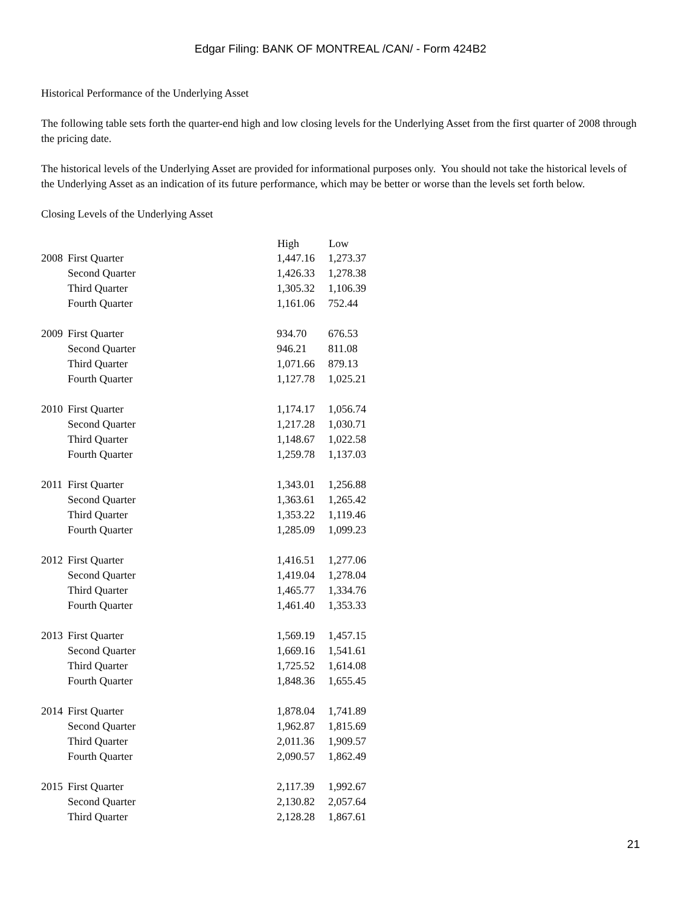Edgar Filing: BANK OF MONTREAL /CAN/ - Form 424B2
Historical Performance of the Underlying Asset
The following table sets forth the quarter-end high and low closing levels for the Underlying Asset from the first quarter of 2008 through the pricing date.
The historical levels of the Underlying Asset are provided for informational purposes only. You should not take the historical levels of the Underlying Asset as an indication of its future performance, which may be better or worse than the levels set forth below.
Closing Levels of the Underlying Asset
| | | High | Low |
| --- | --- | --- | --- |
| 2008 | First Quarter | 1,447.16 | 1,273.37 |
| | Second Quarter | 1,426.33 | 1,278.38 |
| | Third Quarter | 1,305.32 | 1,106.39 |
| | Fourth Quarter | 1,161.06 | 752.44 |
| 2009 | First Quarter | 934.70 | 676.53 |
| | Second Quarter | 946.21 | 811.08 |
| | Third Quarter | 1,071.66 | 879.13 |
| | Fourth Quarter | 1,127.78 | 1,025.21 |
| 2010 | First Quarter | 1,174.17 | 1,056.74 |
| | Second Quarter | 1,217.28 | 1,030.71 |
| | Third Quarter | 1,148.67 | 1,022.58 |
| | Fourth Quarter | 1,259.78 | 1,137.03 |
| 2011 | First Quarter | 1,343.01 | 1,256.88 |
| | Second Quarter | 1,363.61 | 1,265.42 |
| | Third Quarter | 1,353.22 | 1,119.46 |
| | Fourth Quarter | 1,285.09 | 1,099.23 |
| 2012 | First Quarter | 1,416.51 | 1,277.06 |
| | Second Quarter | 1,419.04 | 1,278.04 |
| | Third Quarter | 1,465.77 | 1,334.76 |
| | Fourth Quarter | 1,461.40 | 1,353.33 |
| 2013 | First Quarter | 1,569.19 | 1,457.15 |
| | Second Quarter | 1,669.16 | 1,541.61 |
| | Third Quarter | 1,725.52 | 1,614.08 |
| | Fourth Quarter | 1,848.36 | 1,655.45 |
| 2014 | First Quarter | 1,878.04 | 1,741.89 |
| | Second Quarter | 1,962.87 | 1,815.69 |
| | Third Quarter | 2,011.36 | 1,909.57 |
| | Fourth Quarter | 2,090.57 | 1,862.49 |
| 2015 | First Quarter | 2,117.39 | 1,992.67 |
| | Second Quarter | 2,130.82 | 2,057.64 |
| | Third Quarter | 2,128.28 | 1,867.61 |
21